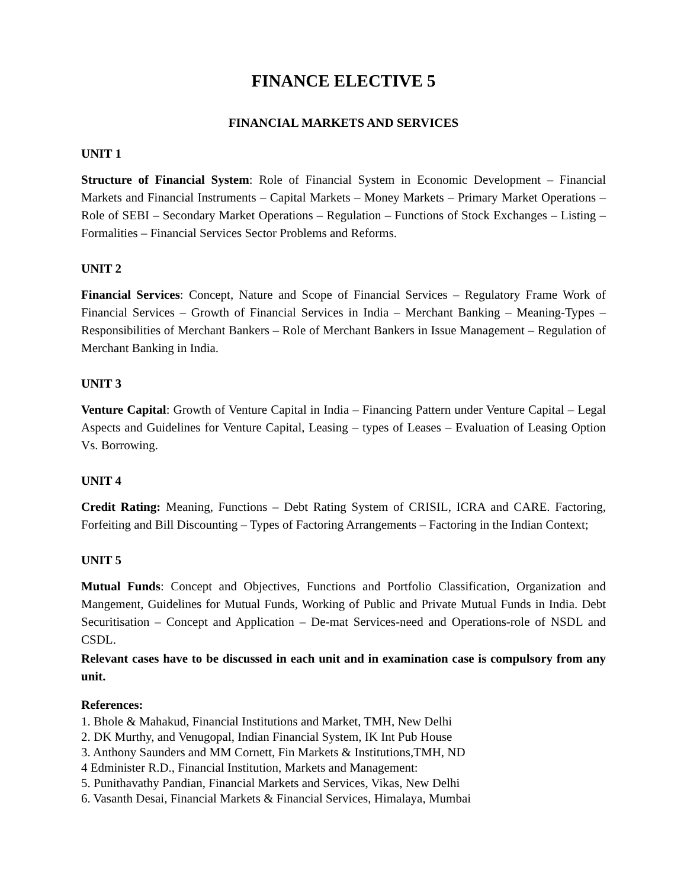FINANCE ELECTIVE 5
FINANCIAL MARKETS AND SERVICES
UNIT 1
Structure of Financial System: Role of Financial System in Economic Development – Financial Markets and Financial Instruments – Capital Markets – Money Markets – Primary Market Operations – Role of SEBI – Secondary Market Operations – Regulation – Functions of Stock Exchanges – Listing – Formalities – Financial Services Sector Problems and Reforms.
UNIT 2
Financial Services: Concept, Nature and Scope of Financial Services – Regulatory Frame Work of Financial Services – Growth of Financial Services in India – Merchant Banking – Meaning-Types – Responsibilities of Merchant Bankers – Role of Merchant Bankers in Issue Management – Regulation of Merchant Banking in India.
UNIT 3
Venture Capital: Growth of Venture Capital in India – Financing Pattern under Venture Capital – Legal Aspects and Guidelines for Venture Capital, Leasing – types of Leases – Evaluation of Leasing Option Vs. Borrowing.
UNIT 4
Credit Rating: Meaning, Functions – Debt Rating System of CRISIL, ICRA and CARE. Factoring, Forfeiting and Bill Discounting – Types of Factoring Arrangements – Factoring in the Indian Context;
UNIT 5
Mutual Funds: Concept and Objectives, Functions and Portfolio Classification, Organization and Mangement, Guidelines for Mutual Funds, Working of Public and Private Mutual Funds in India. Debt Securitisation – Concept and Application – De-mat Services-need and Operations-role of NSDL and CSDL.
Relevant cases have to be discussed in each unit and in examination case is compulsory from any unit.
References:
1. Bhole & Mahakud, Financial Institutions and Market, TMH, New Delhi
2. DK Murthy, and Venugopal, Indian Financial System, IK Int Pub House
3. Anthony Saunders and MM Cornett, Fin Markets & Institutions,TMH, ND
4 Edminister R.D., Financial Institution, Markets and Management:
5. Punithavathy Pandian, Financial Markets and Services, Vikas, New Delhi
6. Vasanth Desai, Financial Markets & Financial Services, Himalaya, Mumbai